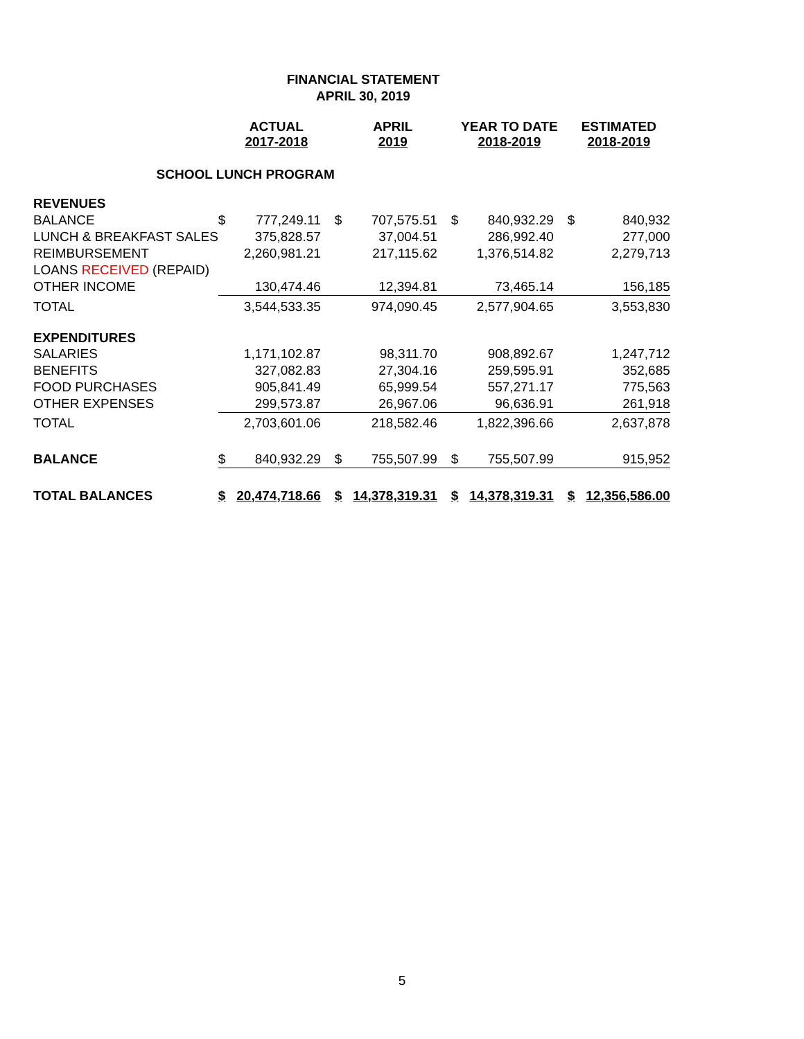FINANCIAL STATEMENT
APRIL 30, 2019
| | ACTUAL 2017-2018 | | APRIL 2019 | | YEAR TO DATE 2018-2019 | | ESTIMATED 2018-2019 | |
| --- | --- | --- | --- | --- | --- | --- | --- | --- |
| SCHOOL LUNCH PROGRAM | | | | | | | | |
| REVENUES | | | | | | | | |
| BALANCE | $ | 777,249.11 | $ | 707,575.51 | $ | 840,932.29 | $ | 840,932 |
| LUNCH & BREAKFAST SALES | | 375,828.57 | | 37,004.51 | | 286,992.40 | | 277,000 |
| REIMBURSEMENT | | 2,260,981.21 | | 217,115.62 | | 1,376,514.82 | | 2,279,713 |
| LOANS RECEIVED (REPAID) | | | | | | | | |
| OTHER INCOME | | 130,474.46 | | 12,394.81 | | 73,465.14 | | 156,185 |
| TOTAL | | 3,544,533.35 | | 974,090.45 | | 2,577,904.65 | | 3,553,830 |
| EXPENDITURES | | | | | | | | |
| SALARIES | | 1,171,102.87 | | 98,311.70 | | 908,892.67 | | 1,247,712 |
| BENEFITS | | 327,082.83 | | 27,304.16 | | 259,595.91 | | 352,685 |
| FOOD PURCHASES | | 905,841.49 | | 65,999.54 | | 557,271.17 | | 775,563 |
| OTHER EXPENSES | | 299,573.87 | | 26,967.06 | | 96,636.91 | | 261,918 |
| TOTAL | | 2,703,601.06 | | 218,582.46 | | 1,822,396.66 | | 2,637,878 |
| BALANCE | $ | 840,932.29 | $ | 755,507.99 | $ | 755,507.99 | | 915,952 |
| TOTAL BALANCES | $ | 20,474,718.66 | $ | 14,378,319.31 | $ | 14,378,319.31 | $ | 12,356,586.00 |
5